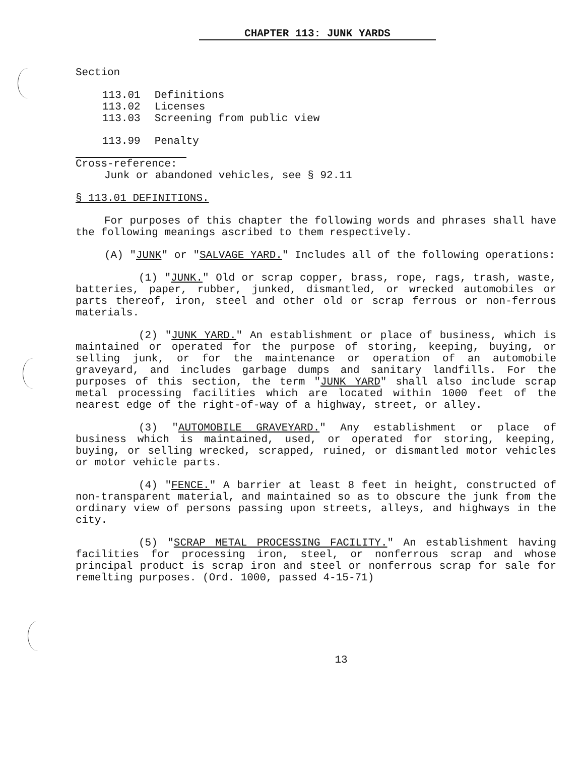CHAPTER 113: JUNK YARDS
Section
| 113.01 | Definitions |
| 113.02 | Licenses |
| 113.03 | Screening from public view |
| 113.99 | Penalty |
Cross-reference:
Junk or abandoned vehicles, see § 92.11
§ 113.01 DEFINITIONS.
For purposes of this chapter the following words and phrases shall have the following meanings ascribed to them respectively.
(A) "JUNK" or "SALVAGE YARD." Includes all of the following operations:
(1) "JUNK." Old or scrap copper, brass, rope, rags, trash, waste, batteries, paper, rubber, junked, dismantled, or wrecked automobiles or parts thereof, iron, steel and other old or scrap ferrous or non-ferrous materials.
(2) "JUNK YARD." An establishment or place of business, which is maintained or operated for the purpose of storing, keeping, buying, or selling junk, or for the maintenance or operation of an automobile graveyard, and includes garbage dumps and sanitary landfills. For the purposes of this section, the term "JUNK YARD" shall also include scrap metal processing facilities which are located within 1000 feet of the nearest edge of the right-of-way of a highway, street, or alley.
(3) "AUTOMOBILE GRAVEYARD." Any establishment or place of business which is maintained, used, or operated for storing, keeping, buying, or selling wrecked, scrapped, ruined, or dismantled motor vehicles or motor vehicle parts.
(4) "FENCE." A barrier at least 8 feet in height, constructed of non-transparent material, and maintained so as to obscure the junk from the ordinary view of persons passing upon streets, alleys, and highways in the city.
(5) "SCRAP METAL PROCESSING FACILITY." An establishment having facilities for processing iron, steel, or nonferrous scrap and whose principal product is scrap iron and steel or nonferrous scrap for sale for remelting purposes. (Ord. 1000, passed 4-15-71)
13